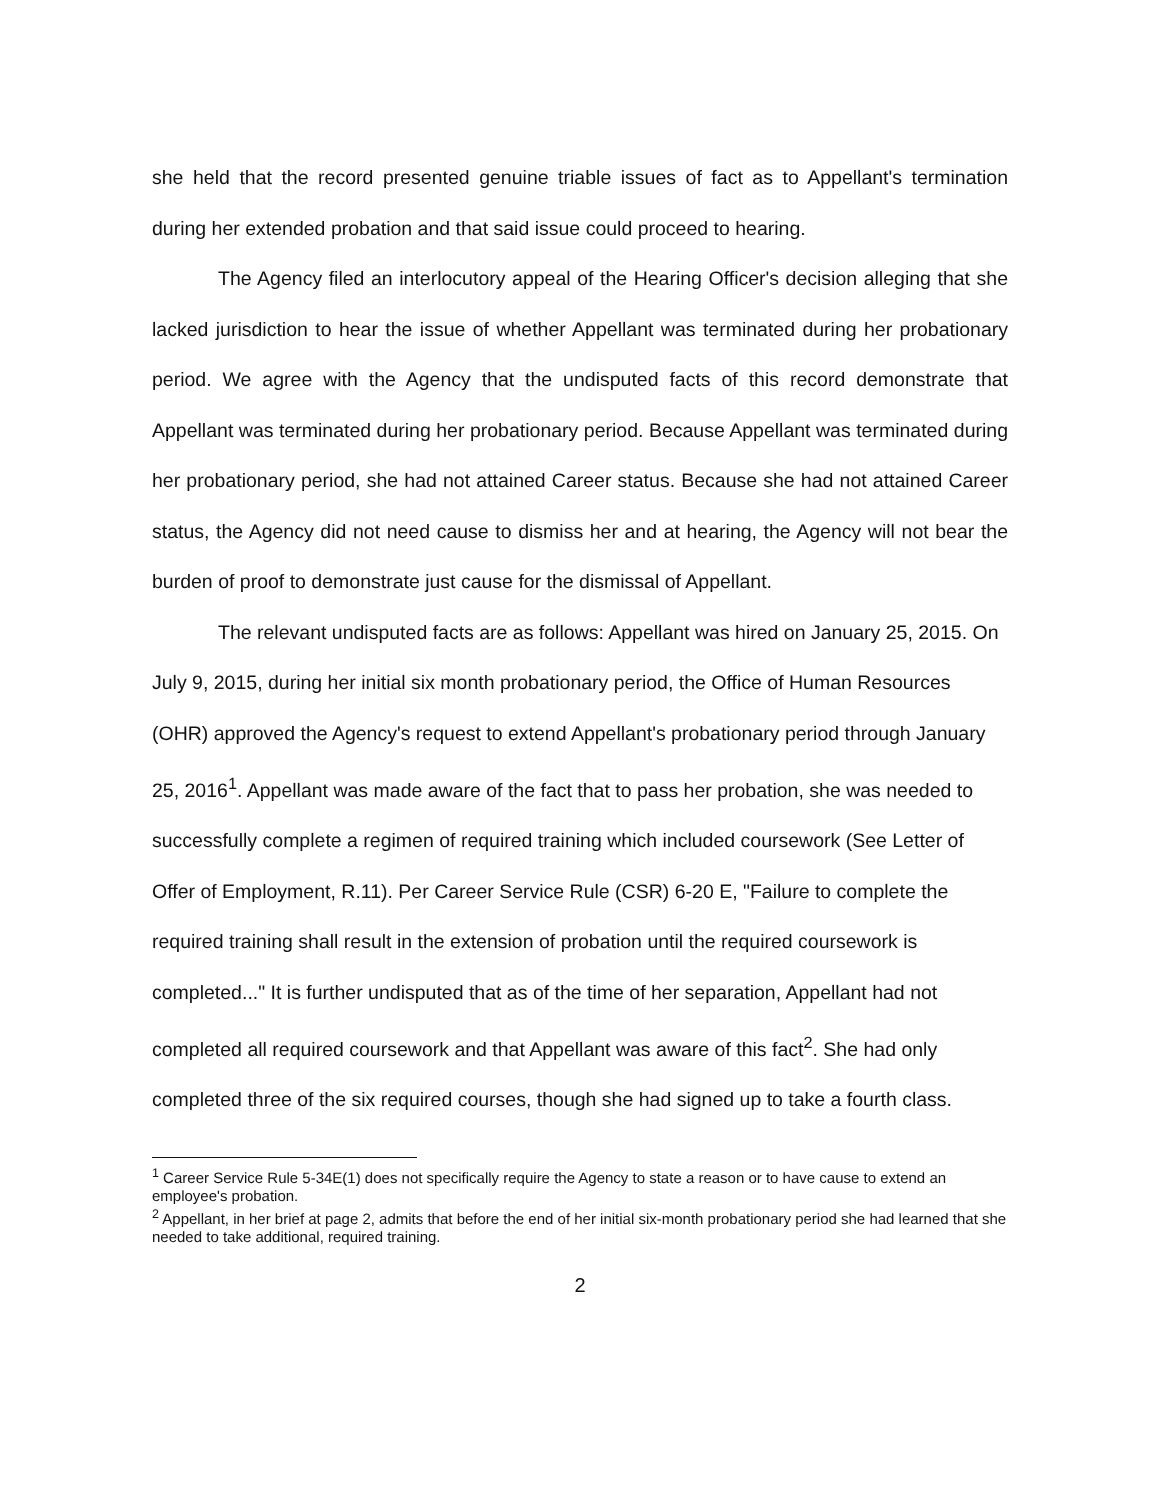she held that the record presented genuine triable issues of fact as to Appellant's termination during her extended probation and that said issue could proceed to hearing.
The Agency filed an interlocutory appeal of the Hearing Officer's decision alleging that she lacked jurisdiction to hear the issue of whether Appellant was terminated during her probationary period. We agree with the Agency that the undisputed facts of this record demonstrate that Appellant was terminated during her probationary period. Because Appellant was terminated during her probationary period, she had not attained Career status. Because she had not attained Career status, the Agency did not need cause to dismiss her and at hearing, the Agency will not bear the burden of proof to demonstrate just cause for the dismissal of Appellant.
The relevant undisputed facts are as follows: Appellant was hired on January 25, 2015. On July 9, 2015, during her initial six month probationary period, the Office of Human Resources (OHR) approved the Agency's request to extend Appellant's probationary period through January 25, 2016<sup>1</sup>. Appellant was made aware of the fact that to pass her probation, she was needed to successfully complete a regimen of required training which included coursework (See Letter of Offer of Employment, R.11). Per Career Service Rule (CSR) 6-20 E, "Failure to complete the required training shall result in the extension of probation until the required coursework is completed..." It is further undisputed that as of the time of her separation, Appellant had not completed all required coursework and that Appellant was aware of this fact<sup>2</sup>. She had only completed three of the six required courses, though she had signed up to take a fourth class.
<sup>1</sup> Career Service Rule 5-34E(1) does not specifically require the Agency to state a reason or to have cause to extend an employee's probation.
<sup>2</sup> Appellant, in her brief at page 2, admits that before the end of her initial six-month probationary period she had learned that she needed to take additional, required training.
2